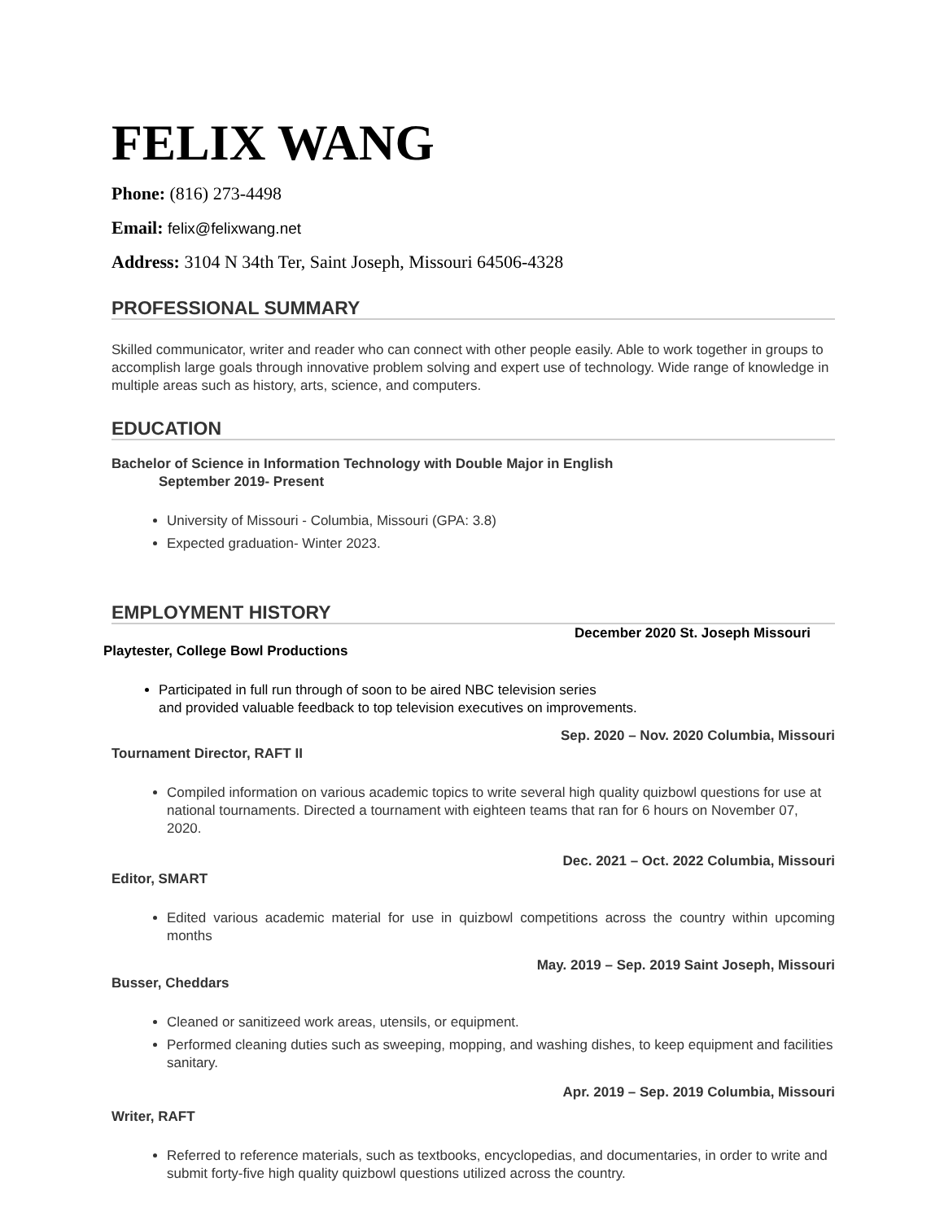FELIX WANG
Phone: (816) 273-4498
Email: felix@felixwang.net
Address: 3104 N 34th Ter, Saint Joseph, Missouri 64506-4328
PROFESSIONAL SUMMARY
Skilled communicator, writer and reader who can connect with other people easily. Able to work together in groups to accomplish large goals through innovative problem solving and expert use of technology. Wide range of knowledge in multiple areas such as history, arts, science, and computers.
EDUCATION
Bachelor of Science in Information Technology with Double Major in English
September 2019- Present
University of Missouri - Columbia, Missouri (GPA: 3.8)
Expected graduation- Winter 2023.
EMPLOYMENT HISTORY
December 2020 St. Joseph Missouri
Playtester, College Bowl Productions
Participated in full run through of soon to be aired NBC television series
and provided valuable feedback to top television executives on improvements.
Sep. 2020 – Nov. 2020 Columbia, Missouri
Tournament Director, RAFT II
Compiled information on various academic topics to write several high quality quizbowl questions for use at national tournaments. Directed a tournament with eighteen teams that ran for 6 hours on November 07, 2020.
Dec. 2021 – Oct. 2022 Columbia, Missouri
Editor, SMART
Edited various academic material for use in quizbowl competitions across the country within upcoming months
May. 2019 – Sep. 2019 Saint Joseph, Missouri
Busser, Cheddars
Cleaned or sanitizeed work areas, utensils, or equipment.
Performed cleaning duties such as sweeping, mopping, and washing dishes, to keep equipment and facilities sanitary.
Apr. 2019 – Sep. 2019 Columbia, Missouri
Writer, RAFT
Referred to reference materials, such as textbooks, encyclopedias, and documentaries, in order to write and submit forty-five high quality quizbowl questions utilized across the country.